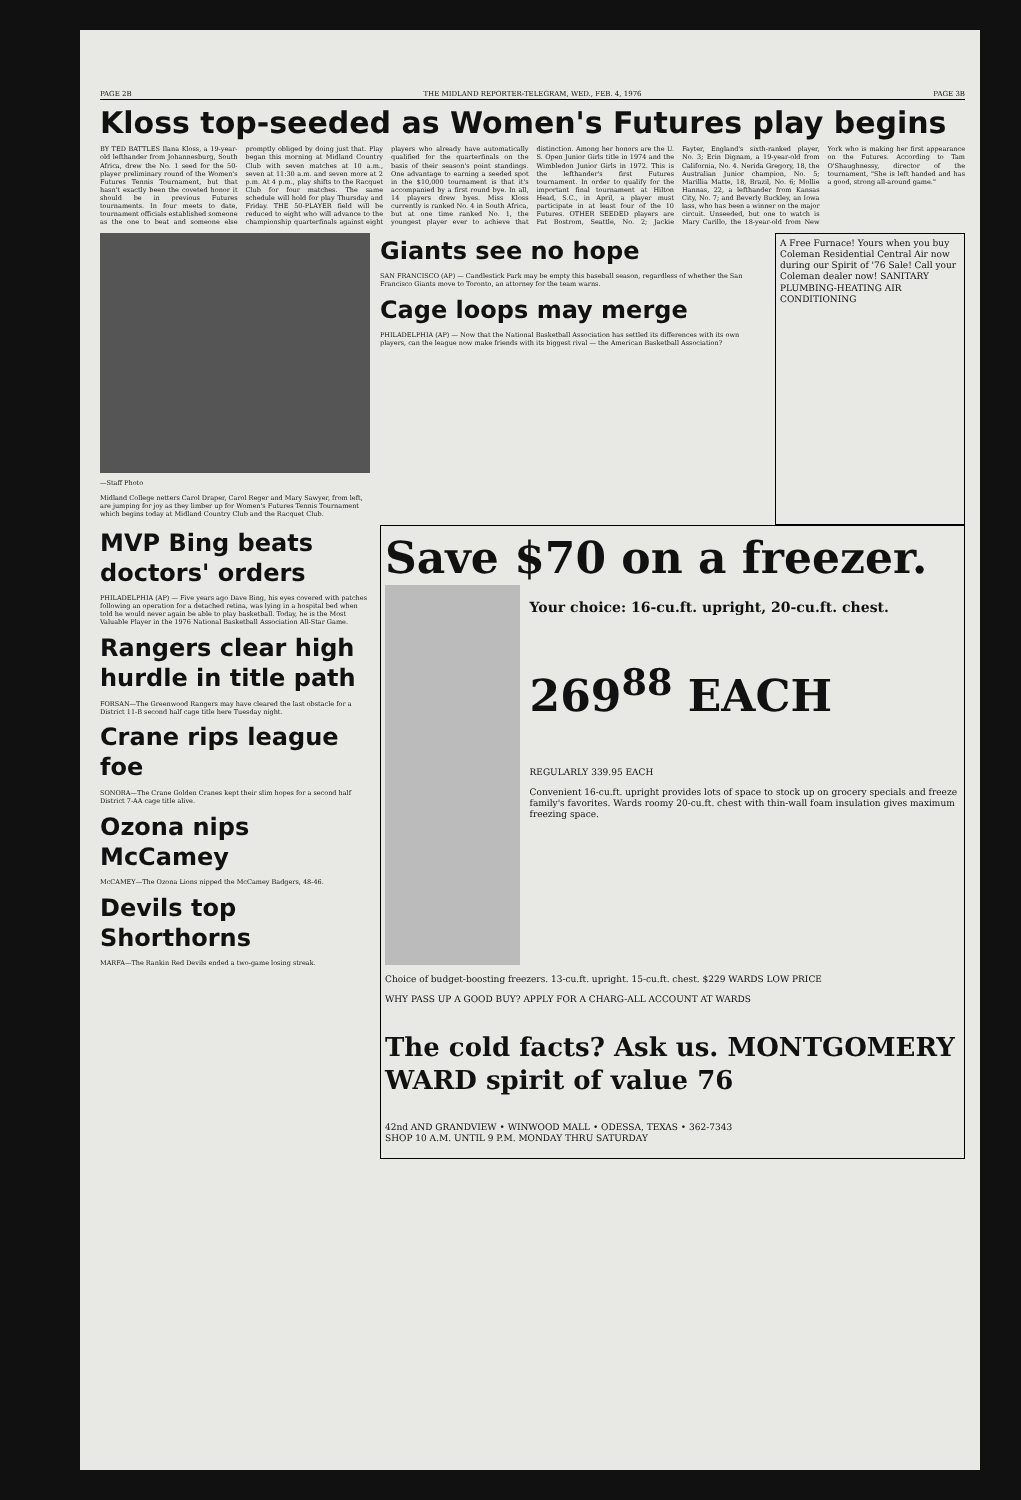PAGE 2B THE MIDLAND REPORTER-TELEGRAM, WED., FEB. 4, 1976 PAGE 3B
Kloss top-seeded as Women's Futures play begins
BY TED BATTLES Ilana Kloss, a 19-year-old lefthander from Johannesburg, South Africa, drew the No. 1 seed for the 50-player preliminary round of the Women's Futures Tennis Tournament, but that hasn't exactly been the coveted honor it should be in previous Futures tournaments. In four meets to date, tournament officials established someone as the one to beat and someone else promptly obliged by doing just that. Play began this morning at Midland Country Club with seven matches at 10 a.m., seven at 11:30 a.m. and seven more at 2 p.m. At 4 p.m., play shifts to the Racquet Club for four matches. The same schedule will hold for play Thursday and Friday. THE 50-PLAYER field will be reduced to eight who will advance to the championship quarterfinals against eight players who already have automatically qualified for the quarterfinals on the basis of their season's point standings. One advantage to earning a seeded spot in the $10,000 tournament is that it's accompanied by a first round bye. In all, 14 players drew byes. Miss Kloss currently is ranked No. 4 in South Africa, but at one time ranked No. 1, the youngest player ever to achieve that distinction. Among her honors are the U. S. Open Junior Girls title in 1974 and the Wimbledon Junior Girls in 1972. This is the lefthander's first Futures tournament. In order to qualify for the important final tournament at Hilton Head, S.C., in April, a player must participate in at least four of the 10 Futures. OTHER SEEDED players are Pat Bostrom, Seattle, No. 2; Jackie Fayter, England's sixth-ranked player, No. 3; Erin Dignam, a 19-year-old from California, No. 4. Nerida Gregory, 18, the Australian Junior champion, No. 5; Marillia Matte, 18, Brazil, No. 6; Mollie Hannas, 22, a lefthander from Kansas City, No. 7; and Beverly Buckley, an Iowa lass, who has been a winner on the major circuit. Unseeded, but one to watch is Mary Carillo, the 18-year-old from New York who is making her first appearance on the Futures. According to Tam O'Shaughnessy, director of the tournament, "She is left handed and has a good, strong all-around game."
—Staff Photo
Midland College netters Carol Draper, Carol Reger and Mary Sawyer, from left, are jumping for joy as they limber up for Women's Futures Tennis Tournament which begins today at Midland Country Club and the Racquet Club.
Giants see no hope
SAN FRANCISCO (AP) — Candlestick Park may be empty this baseball season, regardless of whether the San Francisco Giants move to Toronto, an attorney for the team warns.
Cage loops may merge
PHILADELPHIA (AP) — Now that the National Basketball Association has settled its differences with its own players, can the league now make friends with its biggest rival — the American Basketball Association?
A Free Furnace! Yours when you buy Coleman Residential Central Air now during our Spirit of '76 Sale! Call your Coleman dealer now! SANITARY PLUMBING-HEATING AIR CONDITIONING
MVP Bing beats doctors' orders
PHILADELPHIA (AP) — Five years ago Dave Bing, his eyes covered with patches following an operation for a detached retina, was lying in a hospital bed when told he would never again be able to play basketball. Today, he is the Most Valuable Player in the 1976 National Basketball Association All-Star Game.
Rangers clear high hurdle in title path
FORSAN—The Greenwood Rangers may have cleared the last obstacle for a District 11-B second half cage title here Tuesday night.
Crane rips league foe
SONORA—The Crane Golden Cranes kept their slim hopes for a second half District 7-AA cage title alive.
Ozona nips McCamey
McCAMEY—The Ozona Lions nipped the McCamey Badgers, 48-46.
Devils top Shorthorns
MARFA—The Rankin Red Devils ended a two-game losing streak.
Save $70 on a freezer.
Your choice: 16-cu.ft. upright, 20-cu.ft. chest.
269<sup>88</sup> EACH
REGULARLY 339.95 EACH
Convenient 16-cu.ft. upright provides lots of space to stock up on grocery specials and freeze family's favorites. Wards roomy 20-cu.ft. chest with thin-wall foam insulation gives maximum freezing space.
Choice of budget-boosting freezers. 13-cu.ft. upright. 15-cu.ft. chest. $229 WARDS LOW PRICE
WHY PASS UP A GOOD BUY? APPLY FOR A CHARG-ALL ACCOUNT AT WARDS
The cold facts? Ask us. MONTGOMERY WARD spirit of value 76
42nd AND GRANDVIEW • WINWOOD MALL • ODESSA, TEXAS • 362-7343
SHOP 10 A.M. UNTIL 9 P.M. MONDAY THRU SATURDAY